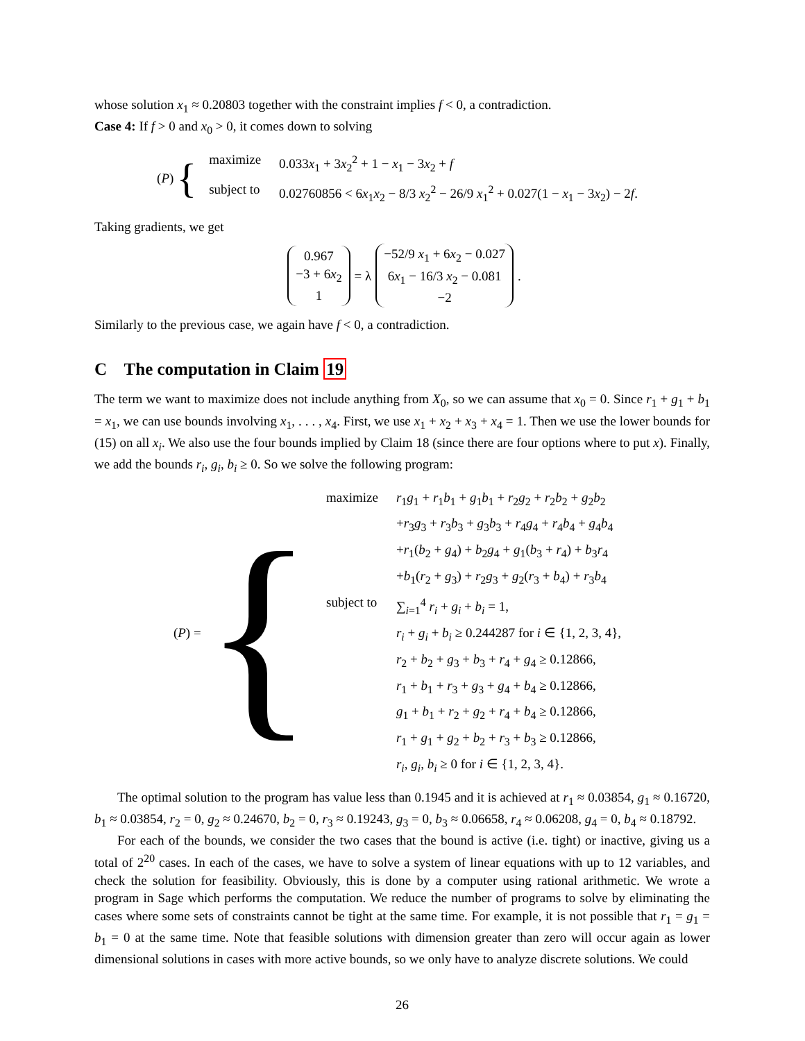whose solution x<sub>1</sub> ≈ 0.20803 together with the constraint implies f < 0, a contradiction.
Case 4: If f > 0 and x<sub>0</sub> > 0, it comes down to solving
(P) {
| maximize | 0.033 x<sub>1</sub> + 3 x<sub>2</sub><sup>2</sup> + 1 − x<sub>1</sub> − 3 x<sub>2</sub> + f |
| subject to | 0.02760856 < 6 x<sub>1</sub> x<sub>2</sub> − 8/3 x<sub>2</sub><sup>2</sup> − 26/9 x<sub>1</sub><sup>2</sup> + 0.027(1 − x<sub>1</sub> − 3 x<sub>2</sub>) − 2 f . |
Taking gradients, we get
0.967
−3 + 6x<sub>2</sub>
1
= λ
−52/9 x<sub>1</sub> + 6x<sub>2</sub> − 0.027
6x<sub>1</sub> − 16/3 x<sub>2</sub> − 0.081
−2
.
Similarly to the previous case, we again have f < 0, a contradiction.
C The computation in Claim 19
The term we want to maximize does not include anything from X<sub>0</sub>, so we can assume that x<sub>0</sub> = 0. Since r<sub>1</sub> + g<sub>1</sub> + b<sub>1</sub> = x<sub>1</sub>, we can use bounds involving x<sub>1</sub>, . . . , x<sub>4</sub>. First, we use x<sub>1</sub> + x<sub>2</sub> + x<sub>3</sub> + x<sub>4</sub> = 1. Then we use the lower bounds for (15) on all x<sub>i</sub>. We also use the four bounds implied by Claim 18 (since there are four options where to put x). Finally, we add the bounds r<sub>i</sub>, g<sub>i</sub>, b<sub>i</sub> ≥ 0. So we solve the following program:
(P) = {
| maximize | r<sub>1</sub> g<sub>1</sub> + r<sub>1</sub> b<sub>1</sub> + g<sub>1</sub> b<sub>1</sub> + r<sub>2</sub> g<sub>2</sub> + r<sub>2</sub> b<sub>2</sub> + g<sub>2</sub> b<sub>2</sub> |
| | + r<sub>3</sub> g<sub>3</sub> + r<sub>3</sub> b<sub>3</sub> + g<sub>3</sub> b<sub>3</sub> + r<sub>4</sub> g<sub>4</sub> + r<sub>4</sub> b<sub>4</sub> + g<sub>4</sub> b<sub>4</sub> |
| | + r<sub>1</sub>( b<sub>2</sub> + g<sub>4</sub>) + b<sub>2</sub> g<sub>4</sub> + g<sub>1</sub>( b<sub>3</sub> + r<sub>4</sub>) + b<sub>3</sub> r<sub>4</sub> |
| | + b<sub>1</sub>( r<sub>2</sub> + g<sub>3</sub>) + r<sub>2</sub> g<sub>3</sub> + g<sub>2</sub>( r<sub>3</sub> + b<sub>4</sub>) + r<sub>3</sub> b<sub>4</sub> |
| subject to | ∑<sub>i=1</sub><sup>4</sup> r<sub>i</sub> + g<sub>i</sub> + b<sub>i</sub> = 1, |
| | r<sub>i</sub> + g<sub>i</sub> + b<sub>i</sub> ≥ 0.244287 for i ∈ {1, 2, 3, 4}, |
| | r<sub>2</sub> + b<sub>2</sub> + g<sub>3</sub> + b<sub>3</sub> + r<sub>4</sub> + g<sub>4</sub> ≥ 0.12866, |
| | r<sub>1</sub> + b<sub>1</sub> + r<sub>3</sub> + g<sub>3</sub> + g<sub>4</sub> + b<sub>4</sub> ≥ 0.12866, |
| | g<sub>1</sub> + b<sub>1</sub> + r<sub>2</sub> + g<sub>2</sub> + r<sub>4</sub> + b<sub>4</sub> ≥ 0.12866, |
| | r<sub>1</sub> + g<sub>1</sub> + g<sub>2</sub> + b<sub>2</sub> + r<sub>3</sub> + b<sub>3</sub> ≥ 0.12866, |
| | r<sub>i</sub> , g<sub>i</sub> , b<sub>i</sub> ≥ 0 for i ∈ {1, 2, 3, 4}. |
The optimal solution to the program has value less than 0.1945 and it is achieved at r<sub>1</sub> ≈ 0.03854, g<sub>1</sub> ≈ 0.16720, b<sub>1</sub> ≈ 0.03854, r<sub>2</sub> = 0, g<sub>2</sub> ≈ 0.24670, b<sub>2</sub> = 0, r<sub>3</sub> ≈ 0.19243, g<sub>3</sub> = 0, b<sub>3</sub> ≈ 0.06658, r<sub>4</sub> ≈ 0.06208, g<sub>4</sub> = 0, b<sub>4</sub> ≈ 0.18792.
For each of the bounds, we consider the two cases that the bound is active (i.e. tight) or inactive, giving us a total of 2<sup>20</sup> cases. In each of the cases, we have to solve a system of linear equations with up to 12 variables, and check the solution for feasibility. Obviously, this is done by a computer using rational arithmetic. We wrote a program in Sage which performs the computation. We reduce the number of programs to solve by eliminating the cases where some sets of constraints cannot be tight at the same time. For example, it is not possible that r<sub>1</sub> = g<sub>1</sub> = b<sub>1</sub> = 0 at the same time. Note that feasible solutions with dimension greater than zero will occur again as lower dimensional solutions in cases with more active bounds, so we only have to analyze discrete solutions. We could
26